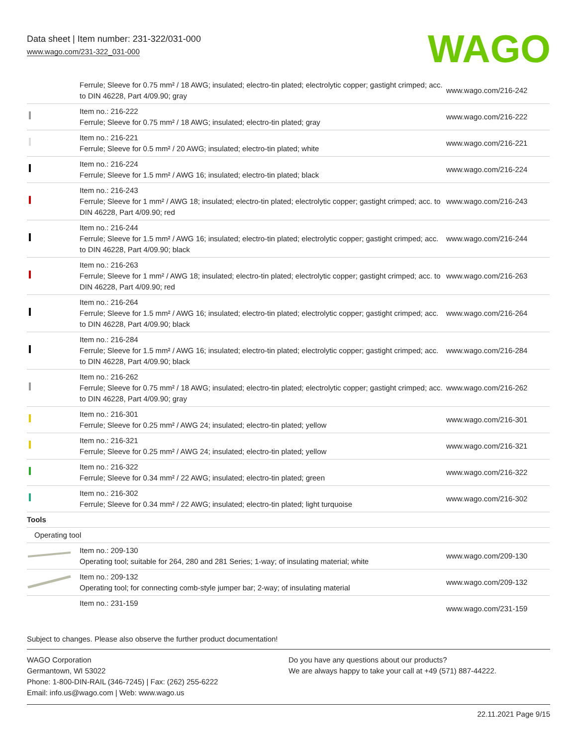Data sheet | Item number: 231-322/031-000
www.wago.com/231-322_031-000
WAGO
| | Ferrule; Sleeve for 0.75 mm² / 18 AWG; insulated; electro-tin plated; electrolytic copper; gastight crimped; acc. to DIN 46228, Part 4/09.90; gray | www.wago.com/216-242 |
| | Item no.: 216-222 Ferrule; Sleeve for 0.75 mm² / 18 AWG; insulated; electro-tin plated; gray | www.wago.com/216-222 |
| | Item no.: 216-221 Ferrule; Sleeve for 0.5 mm² / 20 AWG; insulated; electro-tin plated; white | www.wago.com/216-221 |
| | Item no.: 216-224 Ferrule; Sleeve for 1.5 mm² / AWG 16; insulated; electro-tin plated; black | www.wago.com/216-224 |
| | Item no.: 216-243 Ferrule; Sleeve for 1 mm² / AWG 18; insulated; electro-tin plated; electrolytic copper; gastight crimped; acc. to DIN 46228, Part 4/09.90; red | www.wago.com/216-243 |
| | Item no.: 216-244 Ferrule; Sleeve for 1.5 mm² / AWG 16; insulated; electro-tin plated; electrolytic copper; gastight crimped; acc. to DIN 46228, Part 4/09.90; black | www.wago.com/216-244 |
| | Item no.: 216-263 Ferrule; Sleeve for 1 mm² / AWG 18; insulated; electro-tin plated; electrolytic copper; gastight crimped; acc. to DIN 46228, Part 4/09.90; red | www.wago.com/216-263 |
| | Item no.: 216-264 Ferrule; Sleeve for 1.5 mm² / AWG 16; insulated; electro-tin plated; electrolytic copper; gastight crimped; acc. to DIN 46228, Part 4/09.90; black | www.wago.com/216-264 |
| | Item no.: 216-284 Ferrule; Sleeve for 1.5 mm² / AWG 16; insulated; electro-tin plated; electrolytic copper; gastight crimped; acc. to DIN 46228, Part 4/09.90; black | www.wago.com/216-284 |
| | Item no.: 216-262 Ferrule; Sleeve for 0.75 mm² / 18 AWG; insulated; electro-tin plated; electrolytic copper; gastight crimped; acc. to DIN 46228, Part 4/09.90; gray | www.wago.com/216-262 |
| | Item no.: 216-301 Ferrule; Sleeve for 0.25 mm² / AWG 24; insulated; electro-tin plated; yellow | www.wago.com/216-301 |
| | Item no.: 216-321 Ferrule; Sleeve for 0.25 mm² / AWG 24; insulated; electro-tin plated; yellow | www.wago.com/216-321 |
| | Item no.: 216-322 Ferrule; Sleeve for 0.34 mm² / 22 AWG; insulated; electro-tin plated; green | www.wago.com/216-322 |
| | Item no.: 216-302 Ferrule; Sleeve for 0.34 mm² / 22 AWG; insulated; electro-tin plated; light turquoise | www.wago.com/216-302 |
| Tools | | |
| Operating tool | | |
| | Item no.: 209-130 Operating tool; suitable for 264, 280 and 281 Series; 1-way; of insulating material; white | www.wago.com/209-130 |
| | Item no.: 209-132 Operating tool; for connecting comb-style jumper bar; 2-way; of insulating material | www.wago.com/209-132 |
| | Item no.: 231-159 | www.wago.com/231-159 |
Subject to changes. Please also observe the further product documentation!
WAGO Corporation
Germantown, WI 53022
Phone: 1-800-DIN-RAIL (346-7245) | Fax: (262) 255-6222
Email: info.us@wago.com | Web: www.wago.us
Do you have any questions about our products?
We are always happy to take your call at +49 (571) 887-44222.
22.11.2021 Page 9/15